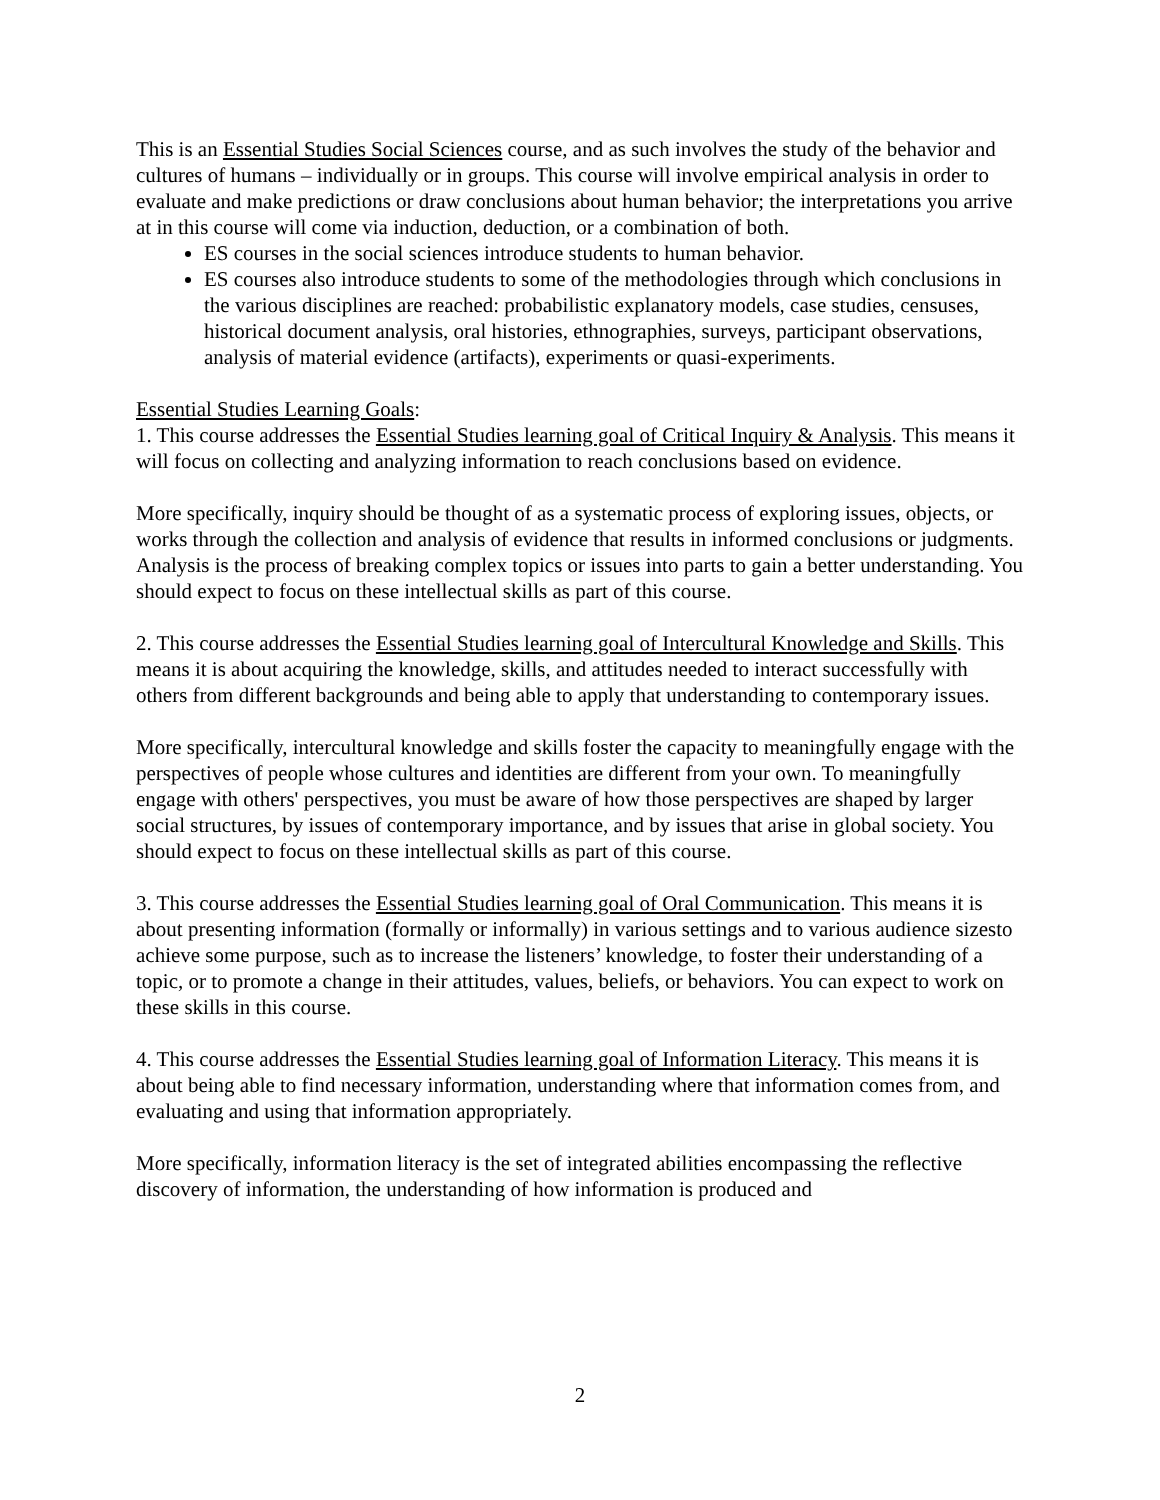This is an Essential Studies Social Sciences course, and as such involves the study of the behavior and cultures of humans – individually or in groups. This course will involve empirical analysis in order to evaluate and make predictions or draw conclusions about human behavior; the interpretations you arrive at in this course will come via induction, deduction, or a combination of both.
ES courses in the social sciences introduce students to human behavior.
ES courses also introduce students to some of the methodologies through which conclusions in the various disciplines are reached: probabilistic explanatory models, case studies, censuses, historical document analysis, oral histories, ethnographies, surveys, participant observations, analysis of material evidence (artifacts), experiments or quasi-experiments.
Essential Studies Learning Goals:
1. This course addresses the Essential Studies learning goal of Critical Inquiry & Analysis. This means it will focus on collecting and analyzing information to reach conclusions based on evidence.
More specifically, inquiry should be thought of as a systematic process of exploring issues, objects, or works through the collection and analysis of evidence that results in informed conclusions or judgments. Analysis is the process of breaking complex topics or issues into parts to gain a better understanding. You should expect to focus on these intellectual skills as part of this course.
2. This course addresses the Essential Studies learning goal of Intercultural Knowledge and Skills. This means it is about acquiring the knowledge, skills, and attitudes needed to interact successfully with others from different backgrounds and being able to apply that understanding to contemporary issues.
More specifically, intercultural knowledge and skills foster the capacity to meaningfully engage with the perspectives of people whose cultures and identities are different from your own. To meaningfully engage with others' perspectives, you must be aware of how those perspectives are shaped by larger social structures, by issues of contemporary importance, and by issues that arise in global society. You should expect to focus on these intellectual skills as part of this course.
3. This course addresses the Essential Studies learning goal of Oral Communication. This means it is about presenting information (formally or informally) in various settings and to various audience sizesto achieve some purpose, such as to increase the listeners’ knowledge, to foster their understanding of a topic, or to promote a change in their attitudes, values, beliefs, or behaviors. You can expect to work on these skills in this course.
4. This course addresses the Essential Studies learning goal of Information Literacy. This means it is about being able to find necessary information, understanding where that information comes from, and evaluating and using that information appropriately.
More specifically, information literacy is the set of integrated abilities encompassing the reflective discovery of information, the understanding of how information is produced and
2